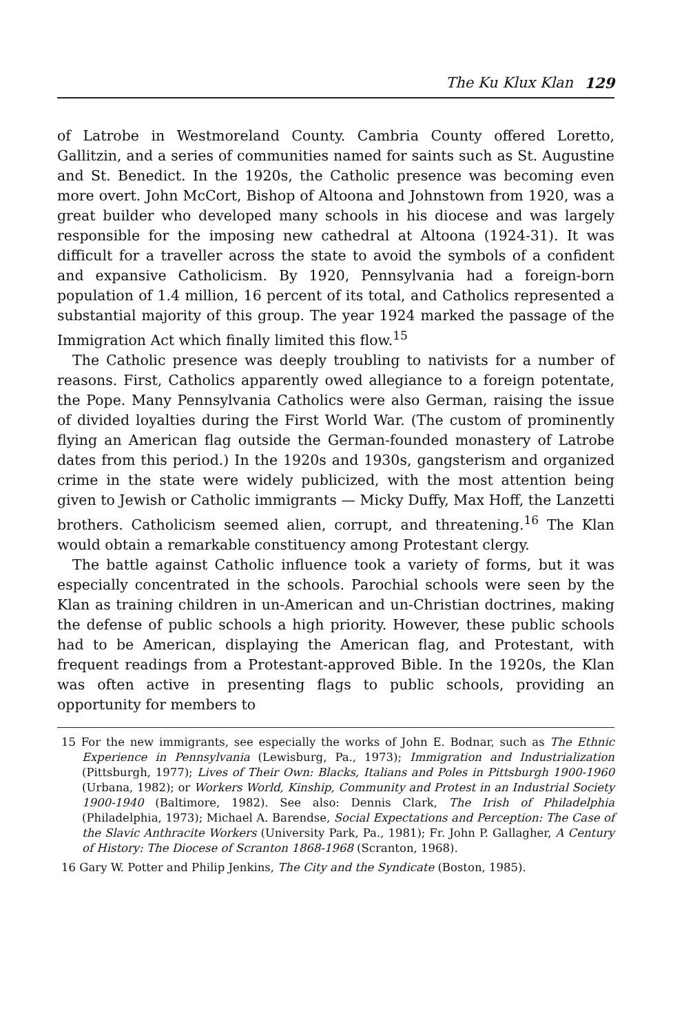The Ku Klux Klan 129
of Latrobe in Westmoreland County. Cambria County offered Loretto, Gallitzin, and a series of communities named for saints such as St. Augustine and St. Benedict. In the 1920s, the Catholic presence was becoming even more overt. John McCort, Bishop of Altoona and Johnstown from 1920, was a great builder who developed many schools in his diocese and was largely responsible for the imposing new cathedral at Altoona (1924-31). It was difficult for a traveller across the state to avoid the symbols of a confident and expansive Catholicism. By 1920, Pennsylvania had a foreign-born population of 1.4 million, 16 percent of its total, and Catholics represented a substantial majority of this group. The year 1924 marked the passage of the Immigration Act which finally limited this flow.<sup>15</sup>
The Catholic presence was deeply troubling to nativists for a number of reasons. First, Catholics apparently owed allegiance to a foreign potentate, the Pope. Many Pennsylvania Catholics were also German, raising the issue of divided loyalties during the First World War. (The custom of prominently flying an American flag outside the German-founded monastery of Latrobe dates from this period.) In the 1920s and 1930s, gangsterism and organized crime in the state were widely publicized, with the most attention being given to Jewish or Catholic immigrants — Micky Duffy, Max Hoff, the Lanzetti brothers. Catholicism seemed alien, corrupt, and threatening.<sup>16</sup> The Klan would obtain a remarkable constituency among Protestant clergy.
The battle against Catholic influence took a variety of forms, but it was especially concentrated in the schools. Parochial schools were seen by the Klan as training children in un-American and un-Christian doctrines, making the defense of public schools a high priority. However, these public schools had to be American, displaying the American flag, and Protestant, with frequent readings from a Protestant-approved Bible. In the 1920s, the Klan was often active in presenting flags to public schools, providing an opportunity for members to
15 For the new immigrants, see especially the works of John E. Bodnar, such as The Ethnic Experience in Pennsylvania (Lewisburg, Pa., 1973); Immigration and Industrialization (Pittsburgh, 1977); Lives of Their Own: Blacks, Italians and Poles in Pittsburgh 1900-1960 (Urbana, 1982); or Workers World, Kinship, Community and Protest in an Industrial Society 1900-1940 (Baltimore, 1982). See also: Dennis Clark, The Irish of Philadelphia (Philadelphia, 1973); Michael A. Barendse, Social Expectations and Perception: The Case of the Slavic Anthracite Workers (University Park, Pa., 1981); Fr. John P. Gallagher, A Century of History: The Diocese of Scranton 1868-1968 (Scranton, 1968).
16 Gary W. Potter and Philip Jenkins, The City and the Syndicate (Boston, 1985).